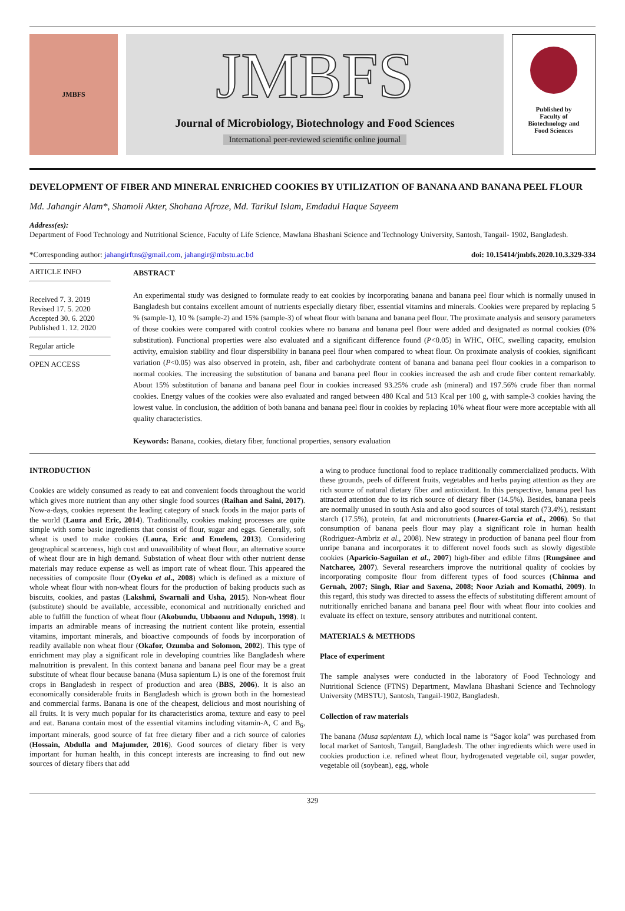JMBFS
JMBFS
Journal of Microbiology, Biotechnology and Food Sciences
International peer-reviewed scientific online journal
Published by
Faculty of
Biotechnology and
Food Sciences
DEVELOPMENT OF FIBER AND MINERAL ENRICHED COOKIES BY UTILIZATION OF BANANA AND BANANA PEEL FLOUR
Md. Jahangir Alam*, Shamoli Akter, Shohana Afroze, Md. Tarikul Islam, Emdadul Haque Sayeem
Address(es):
Department of Food Technology and Nutritional Science, Faculty of Life Science, Mawlana Bhashani Science and Technology University, Santosh, Tangail- 1902, Bangladesh.
*Corresponding author: jahangirftns@gmail.com, jahangir@mbstu.ac.bd doi: 10.15414/jmbfs.2020.10.3.329-334
ARTICLE INFO
Received 7. 3. 2019
Revised 17. 5. 2020
Accepted 30. 6. 2020
Published 1. 12. 2020
Regular article
OPEN ACCESS
ABSTRACT
An experimental study was designed to formulate ready to eat cookies by incorporating banana and banana peel flour which is normally unused in Bangladesh but contains excellent amount of nutrients especially dietary fiber, essential vitamins and minerals. Cookies were prepared by replacing 5 % (sample-1), 10 % (sample-2) and 15% (sample-3) of wheat flour with banana and banana peel flour. The proximate analysis and sensory parameters of those cookies were compared with control cookies where no banana and banana peel flour were added and designated as normal cookies (0% substitution). Functional properties were also evaluated and a significant difference found (P<0.05) in WHC, OHC, swelling capacity, emulsion activity, emulsion stability and flour dispersibility in banana peel flour when compared to wheat flour. On proximate analysis of cookies, significant variation (P<0.05) was also observed in protein, ash, fiber and carbohydrate content of banana and banana peel flour cookies in a comparison to normal cookies. The increasing the substitution of banana and banana peel flour in cookies increased the ash and crude fiber content remarkably. About 15% substitution of banana and banana peel flour in cookies increased 93.25% crude ash (mineral) and 197.56% crude fiber than normal cookies. Energy values of the cookies were also evaluated and ranged between 480 Kcal and 513 Kcal per 100 g, with sample-3 cookies having the lowest value. In conclusion, the addition of both banana and banana peel flour in cookies by replacing 10% wheat flour were more acceptable with all quality characteristics.
Keywords: Banana, cookies, dietary fiber, functional properties, sensory evaluation
INTRODUCTION
Cookies are widely consumed as ready to eat and convenient foods throughout the world which gives more nutrient than any other single food sources (Raihan and Saini, 2017). Now-a-days, cookies represent the leading category of snack foods in the major parts of the world (Laura and Eric, 2014). Traditionally, cookies making processes are quite simple with some basic ingredients that consist of flour, sugar and eggs. Generally, soft wheat is used to make cookies (Laura, Eric and Emelem, 2013). Considering geographical scarceness, high cost and unavailibility of wheat flour, an alternative source of wheat flour are in high demand. Substation of wheat flour with other nutrient dense materials may reduce expense as well as import rate of wheat flour. This appeared the necessities of composite flour (Oyeku et al., 2008) which is defined as a mixture of whole wheat flour with non-wheat flours for the production of baking products such as biscuits, cookies, and pastas (Lakshmi, Swarnali and Usha, 2015). Non-wheat flour (substitute) should be available, accessible, economical and nutritionally enriched and able to fulfill the function of wheat flour (Akobundu, Ubbaonu and Ndupuh, 1998). It imparts an admirable means of increasing the nutrient content like protein, essential vitamins, important minerals, and bioactive compounds of foods by incorporation of readily available non wheat flour (Okafor, Ozumba and Solomon, 2002). This type of enrichment may play a significant role in developing countries like Bangladesh where malnutrition is prevalent. In this context banana and banana peel flour may be a great substitute of wheat flour because banana (Musa sapientum L) is one of the foremost fruit crops in Bangladesh in respect of production and area (BBS, 2006). It is also an economically considerable fruits in Bangladesh which is grown both in the homestead and commercial farms. Banana is one of the cheapest, delicious and most nourishing of all fruits. It is very much popular for its characteristics aroma, texture and easy to peel and eat. Banana contain most of the essential vitamins including vitamin-A, C and B<sub>6</sub>, important minerals, good source of fat free dietary fiber and a rich source of calories (Hossain, Abdulla and Majumder, 2016). Good sources of dietary fiber is very important for human health, in this concept interests are increasing to find out new sources of dietary fibers that add
a wing to produce functional food to replace traditionally commercialized products. With these grounds, peels of different fruits, vegetables and herbs paying attention as they are rich source of natural dietary fiber and antioxidant. In this perspective, banana peel has attracted attention due to its rich source of dietary fiber (14.5%). Besides, banana peels are normally unused in south Asia and also good sources of total starch (73.4%), resistant starch (17.5%), protein, fat and micronutrients (Juarez-Garcia et al., 2006). So that consumption of banana peels flour may play a significant role in human health (Rodriguez-Ambriz et al., 2008). New strategy in production of banana peel flour from unripe banana and incorporates it to different novel foods such as slowly digestible cookies (Aparicio-Saguilan et al., 2007) high-fiber and edible films (Rungsinee and Natcharee, 2007). Several researchers improve the nutritional quality of cookies by incorporating composite flour from different types of food sources (Chinma and Gernah, 2007; Singh, Riar and Saxena, 2008; Noor Aziah and Komathi, 2009). In this regard, this study was directed to assess the effects of substituting different amount of nutritionally enriched banana and banana peel flour with wheat flour into cookies and evaluate its effect on texture, sensory attributes and nutritional content.
MATERIALS & METHODS
Place of experiment
The sample analyses were conducted in the laboratory of Food Technology and Nutritional Science (FTNS) Department, Mawlana Bhashani Science and Technology University (MBSTU), Santosh, Tangail-1902, Bangladesh.
Collection of raw materials
The banana (Musa sapientam L), which local name is “Sagor kola” was purchased from local market of Santosh, Tangail, Bangladesh. The other ingredients which were used in cookies production i.e. refined wheat flour, hydrogenated vegetable oil, sugar powder, vegetable oil (soybean), egg, whole
329